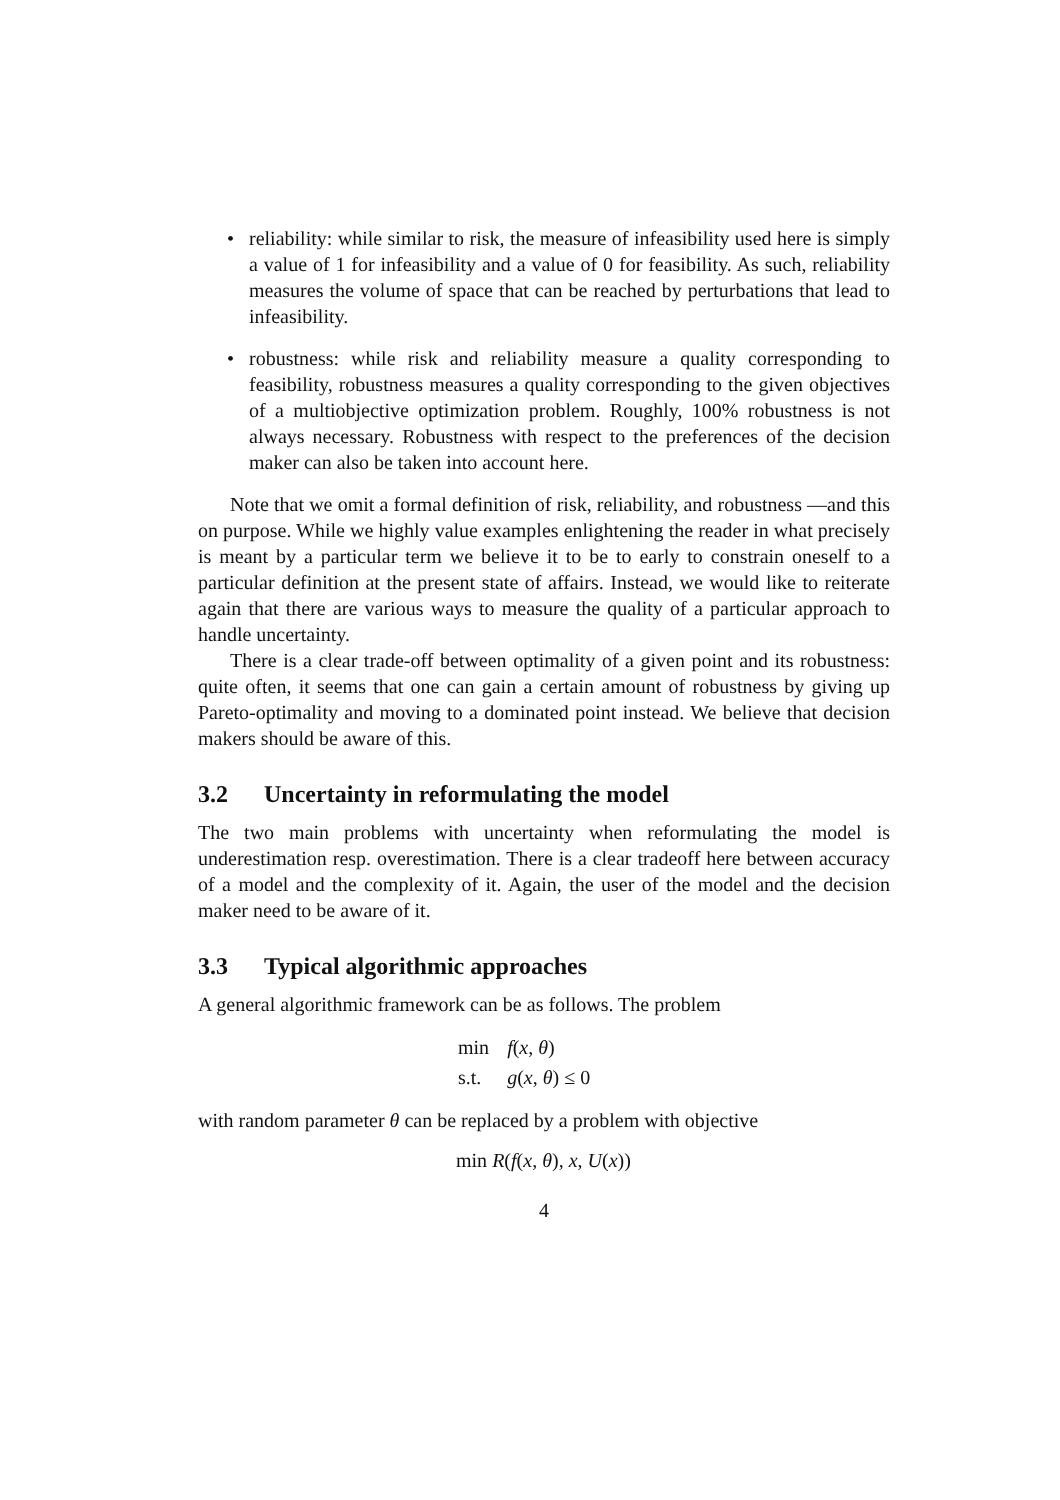• reliability: while similar to risk, the measure of infeasibility used here is simply a value of 1 for infeasibility and a value of 0 for feasibility. As such, reliability measures the volume of space that can be reached by perturbations that lead to infeasibility.
• robustness: while risk and reliability measure a quality corresponding to feasibility, robustness measures a quality corresponding to the given objectives of a multiobjective optimization problem. Roughly, 100% robustness is not always necessary. Robustness with respect to the preferences of the decision maker can also be taken into account here.
Note that we omit a formal definition of risk, reliability, and robustness —and this on purpose. While we highly value examples enlightening the reader in what precisely is meant by a particular term we believe it to be to early to constrain oneself to a particular definition at the present state of affairs. Instead, we would like to reiterate again that there are various ways to measure the quality of a particular approach to handle uncertainty.
There is a clear trade-off between optimality of a given point and its robustness: quite often, it seems that one can gain a certain amount of robustness by giving up Pareto-optimality and moving to a dominated point instead. We believe that decision makers should be aware of this.
3.2 Uncertainty in reformulating the model
The two main problems with uncertainty when reformulating the model is underestimation resp. overestimation. There is a clear tradeoff here between accuracy of a model and the complexity of it. Again, the user of the model and the decision maker need to be aware of it.
3.3 Typical algorithmic approaches
A general algorithmic framework can be as follows. The problem
| min | f ( x , θ ) |
| s.t. | g ( x , θ ) ≤ 0 |
with random parameter θ can be replaced by a problem with objective
min R(f(x, θ), x, U(x))
4